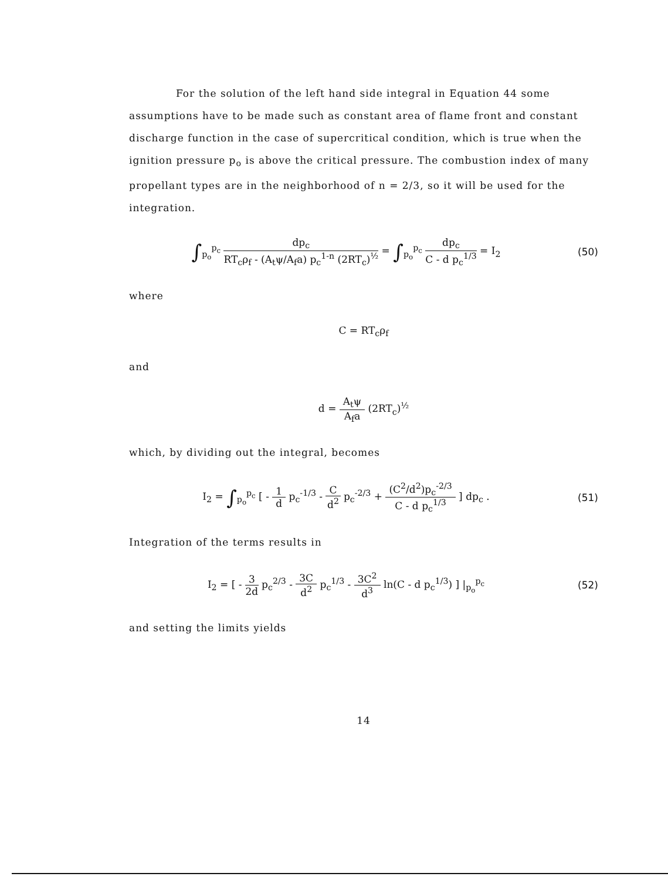For the solution of the left hand side integral in Equation 44 some assumptions have to be made such as constant area of flame front and constant discharge function in the case of supercritical condition, which is true when the ignition pressure p<sub>o</sub> is above the critical pressure. The combustion index of many propellant types are in the neighborhood of n = 2/3, so it will be used for the integration.
∫<sub>p<sub>o</sub></sub><sup>p<sub>c</sub></sup> dp<sub>c</sub> RT<sub>c</sub>ρ<sub>f</sub> - (A<sub>t</sub>ψ/A<sub>f</sub>a) p<sub>c</sub><sup>1-n</sup> (2RT<sub>c</sub>)<sup>½</sup> = ∫<sub>p<sub>o</sub></sub><sup>p<sub>c</sub></sup> dp<sub>c</sub> C - d p<sub>c</sub><sup>1/3</sup> = I<sub>2</sub>
(50)
where
C = RT<sub>c</sub>ρ<sub>f</sub>
and
d = A<sub>t</sub>ψ A<sub>f</sub>a (2RT<sub>c</sub>)<sup>½</sup>
which, by dividing out the integral, becomes
I<sub>2</sub> = ∫<sub>p<sub>o</sub></sub><sup>p<sub>c</sub></sup> [ - 1 d p<sub>c</sub><sup>-1/3</sup> - C d<sup>2</sup> p<sub>c</sub><sup>-2/3</sup> + (C<sup>2</sup>/d<sup>2</sup>)p<sub>c</sub><sup>-2/3</sup> C - d p<sub>c</sub><sup>1/3</sup> ] dp<sub>c</sub> .
(51)
Integration of the terms results in
I<sub>2</sub> = [ - 3 2d p<sub>c</sub><sup>2/3</sup> - 3C d<sup>2</sup> p<sub>c</sub><sup>1/3</sup> - 3C<sup>2</sup> d<sup>3</sup> ln(C - d p<sub>c</sub><sup>1/3</sup>) ] |<sub>p<sub>o</sub></sub><sup>p<sub>c</sub></sup>
(52)
and setting the limits yields
14